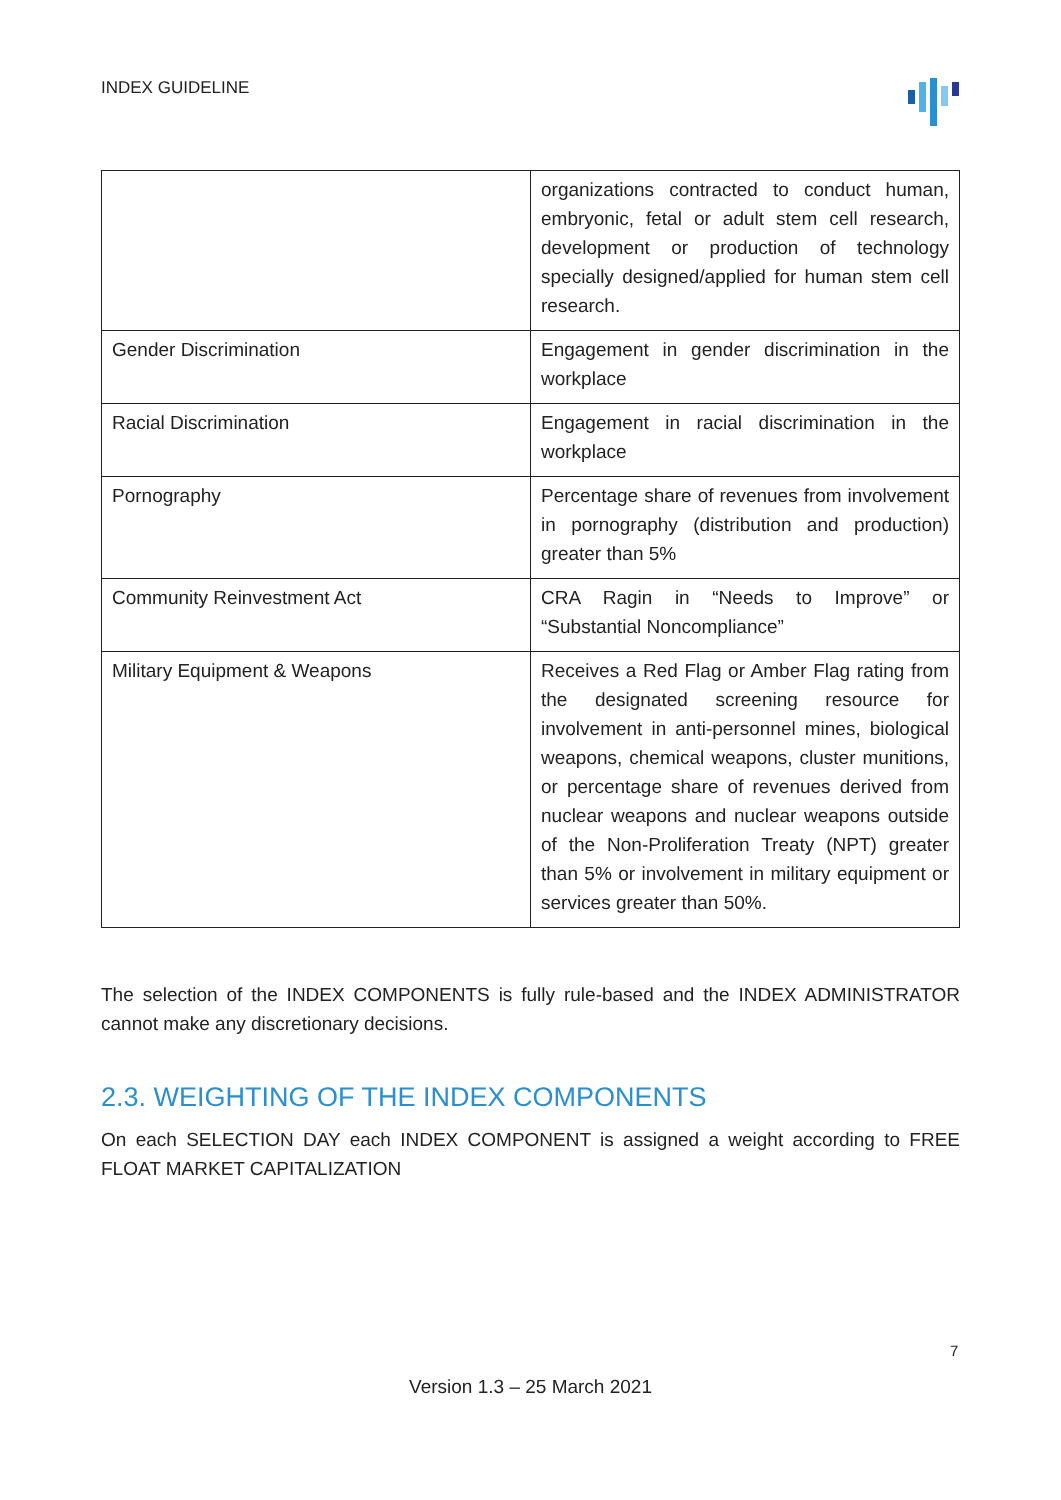INDEX GUIDELINE
| | organizations contracted to conduct human, embryonic, fetal or adult stem cell research, development or production of technology specially designed/applied for human stem cell research. |
| Gender Discrimination | Engagement in gender discrimination in the workplace |
| Racial Discrimination | Engagement in racial discrimination in the workplace |
| Pornography | Percentage share of revenues from involvement in pornography (distribution and production) greater than 5% |
| Community Reinvestment Act | CRA Ragin in “Needs to Improve” or “Substantial Noncompliance” |
| Military Equipment & Weapons | Receives a Red Flag or Amber Flag rating from the designated screening resource for involvement in anti-personnel mines, biological weapons, chemical weapons, cluster munitions, or percentage share of revenues derived from nuclear weapons and nuclear weapons outside of the Non-Proliferation Treaty (NPT) greater than 5% or involvement in military equipment or services greater than 50%. |
The selection of the INDEX COMPONENTS is fully rule-based and the INDEX ADMINISTRATOR cannot make any discretionary decisions.
2.3. WEIGHTING OF THE INDEX COMPONENTS
On each SELECTION DAY each INDEX COMPONENT is assigned a weight according to FREE FLOAT MARKET CAPITALIZATION
7
Version 1.3 – 25 March 2021